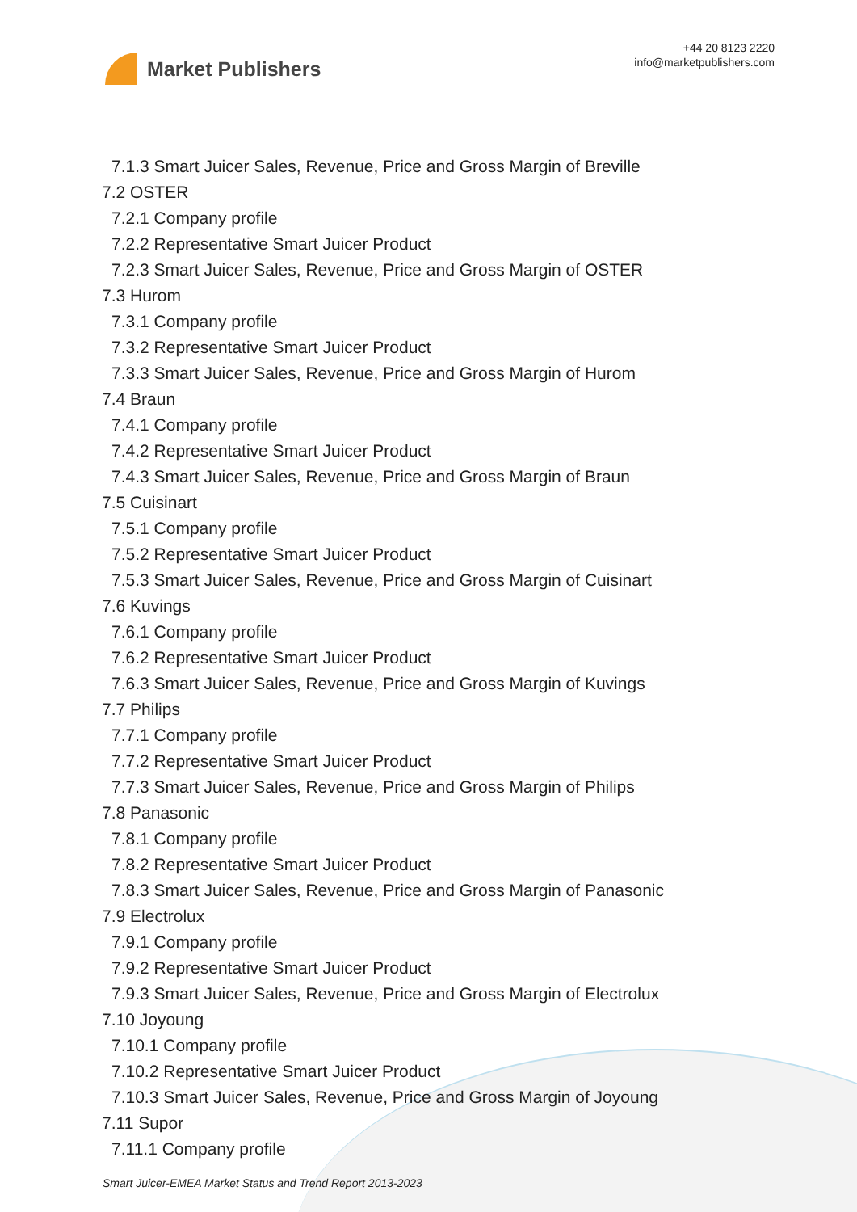Market Publishers
+44 20 8123 2220
info@marketpublishers.com
7.1.3 Smart Juicer Sales, Revenue, Price and Gross Margin of Breville
7.2 OSTER
7.2.1 Company profile
7.2.2 Representative Smart Juicer Product
7.2.3 Smart Juicer Sales, Revenue, Price and Gross Margin of OSTER
7.3 Hurom
7.3.1 Company profile
7.3.2 Representative Smart Juicer Product
7.3.3 Smart Juicer Sales, Revenue, Price and Gross Margin of Hurom
7.4 Braun
7.4.1 Company profile
7.4.2 Representative Smart Juicer Product
7.4.3 Smart Juicer Sales, Revenue, Price and Gross Margin of Braun
7.5 Cuisinart
7.5.1 Company profile
7.5.2 Representative Smart Juicer Product
7.5.3 Smart Juicer Sales, Revenue, Price and Gross Margin of Cuisinart
7.6 Kuvings
7.6.1 Company profile
7.6.2 Representative Smart Juicer Product
7.6.3 Smart Juicer Sales, Revenue, Price and Gross Margin of Kuvings
7.7 Philips
7.7.1 Company profile
7.7.2 Representative Smart Juicer Product
7.7.3 Smart Juicer Sales, Revenue, Price and Gross Margin of Philips
7.8 Panasonic
7.8.1 Company profile
7.8.2 Representative Smart Juicer Product
7.8.3 Smart Juicer Sales, Revenue, Price and Gross Margin of Panasonic
7.9 Electrolux
7.9.1 Company profile
7.9.2 Representative Smart Juicer Product
7.9.3 Smart Juicer Sales, Revenue, Price and Gross Margin of Electrolux
7.10 Joyoung
7.10.1 Company profile
7.10.2 Representative Smart Juicer Product
7.10.3 Smart Juicer Sales, Revenue, Price and Gross Margin of Joyoung
7.11 Supor
7.11.1 Company profile
Smart Juicer-EMEA Market Status and Trend Report 2013-2023